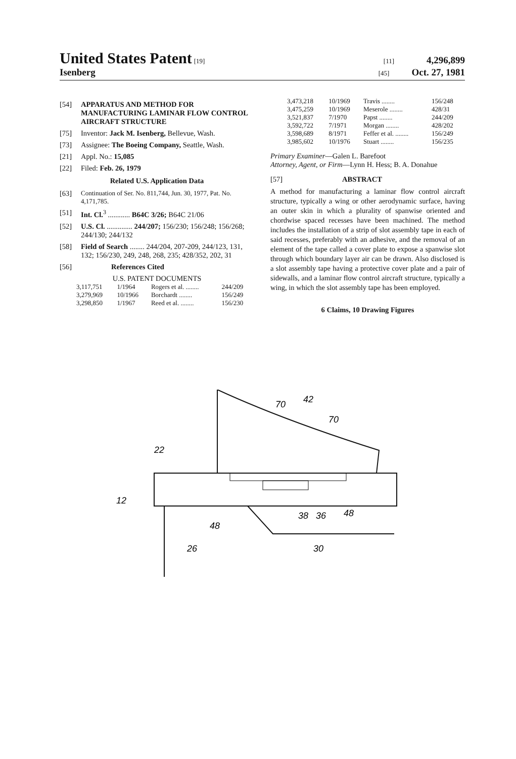United States Patent [19] [11] 4,296,899
Isenberg [45] Oct. 27, 1981
[54] APPARATUS AND METHOD FOR MANUFACTURING LAMINAR FLOW CONTROL AIRCRAFT STRUCTURE
[75] Inventor: Jack M. Isenberg, Bellevue, Wash.
[73] Assignee: The Boeing Company, Seattle, Wash.
[21] Appl. No.: 15,085
[22] Filed: Feb. 26, 1979
Related U.S. Application Data
[63] Continuation of Ser. No. 811,744, Jun. 30, 1977, Pat. No. 4,171,785.
[51] Int. Cl.<sup>3</sup> ............ B64C 3/26; B64C 21/06
[52] U.S. Cl. .............. 244/207; 156/230; 156/248; 156/268; 244/130; 244/132
[58] Field of Search ........ 244/204, 207-209, 244/123, 131, 132; 156/230, 249, 248, 268, 235; 428/352, 202, 31
[56] References Cited
U.S. PATENT DOCUMENTS
| 3,117,751 | 1/1964 | Rogers et al. ........ | 244/209 |
| 3,279,969 | 10/1966 | Borchardt ........ | 156/249 |
| 3,298,850 | 1/1967 | Reed et al. ........ | 156/230 |
| 3,473,218 | 10/1969 | Travis ........ | 156/248 |
| 3,475,259 | 10/1969 | Meserole ........ | 428/31 |
| 3,521,837 | 7/1970 | Papst ........ | 244/209 |
| 3,592,722 | 7/1971 | Morgan ........ | 428/202 |
| 3,598,689 | 8/1971 | Feffer et al. ........ | 156/249 |
| 3,985,602 | 10/1976 | Stuart ........ | 156/235 |
Primary Examiner—Galen L. Barefoot
Attorney, Agent, or Firm—Lynn H. Hess; B. A. Donahue
[57] ABSTRACT
A method for manufacturing a laminar flow control aircraft structure, typically a wing or other aerodynamic surface, having an outer skin in which a plurality of spanwise oriented and chordwise spaced recesses have been machined. The method includes the installation of a strip of slot assembly tape in each of said recesses, preferably with an adhesive, and the removal of an element of the tape called a cover plate to expose a spanwise slot through which boundary layer air can be drawn. Also disclosed is a slot assembly tape having a protective cover plate and a pair of sidewalls, and a laminar flow control aircraft structure, typically a wing, in which the slot assembly tape has been employed.
6 Claims, 10 Drawing Figures
22
12
70
42
70
48
38
36
48
26
30